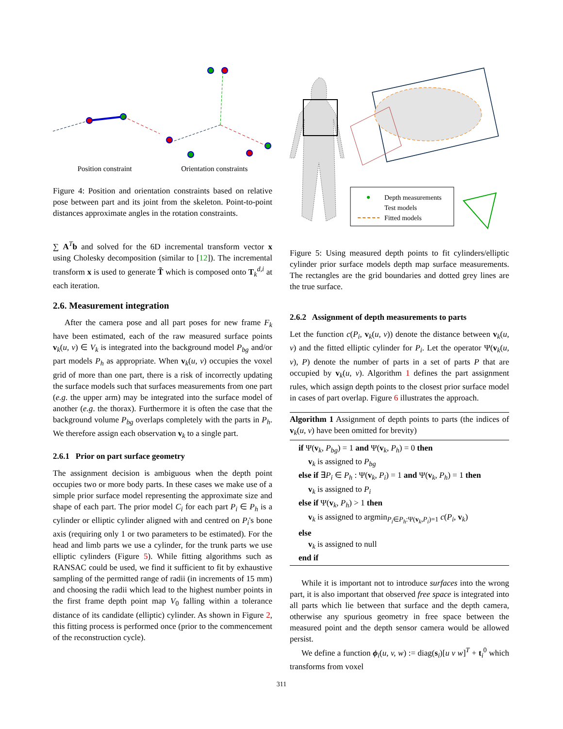Position constraint Orientation constraints
Figure 4: Position and orientation constraints based on relative pose between part and its joint from the skeleton. Point-to-point distances approximate angles in the rotation constraints.
∑ A<sup>T</sup>b and solved for the 6D incremental transform vector x using Cholesky decomposition (similar to [12]). The incremental transform x is used to generate T̃ which is composed onto T<sub>k</sub><sup>d,i</sup> at each iteration.
2.6. Measurement integration
After the camera pose and all part poses for new frame F<sub>k</sub> have been estimated, each of the raw measured surface points v<sub>k</sub>(u, v) ∈ V<sub>k</sub> is integrated into the background model P<sub>bg</sub> and/or part models P<sub>h</sub> as appropriate. When v<sub>k</sub>(u, v) occupies the voxel grid of more than one part, there is a risk of incorrectly updating the surface models such that surfaces measurements from one part (e.g. the upper arm) may be integrated into the surface model of another (e.g. the thorax). Furthermore it is often the case that the background volume P<sub>bg</sub> overlaps completely with the parts in P<sub>h</sub>. We therefore assign each observation v<sub>k</sub> to a single part.
2.6.1 Prior on part surface geometry
The assignment decision is ambiguous when the depth point occupies two or more body parts. In these cases we make use of a simple prior surface model representing the approximate size and shape of each part. The prior model C<sub>i</sub> for each part P<sub>i</sub> ∈ P<sub>h</sub> is a cylinder or elliptic cylinder aligned with and centred on P<sub>i</sub>'s bone axis (requiring only 1 or two parameters to be estimated). For the head and limb parts we use a cylinder, for the trunk parts we use elliptic cylinders (Figure 5). While fitting algorithms such as RANSAC could be used, we find it sufficient to fit by exhaustive sampling of the permitted range of radii (in increments of 15 mm) and choosing the radii which lead to the highest number points in the first frame depth point map V<sub>0</sub> falling within a tolerance distance of its candidate (elliptic) cylinder. As shown in Figure 2, this fitting process is performed once (prior to the commencement of the reconstruction cycle).
Depth measurements
Test models
Fitted models
Figure 5: Using measured depth points to fit cylinders/elliptic cylinder prior surface models depth map surface measurements. The rectangles are the grid boundaries and dotted grey lines are the true surface.
2.6.2 Assignment of depth measurements to parts
Let the function c(P<sub>i</sub>, v<sub>k</sub>(u, v)) denote the distance between v<sub>k</sub>(u, v) and the fitted elliptic cylinder for P<sub>i</sub>. Let the operator Ψ(v<sub>k</sub>(u, v), P) denote the number of parts in a set of parts P that are occupied by v<sub>k</sub>(u, v). Algorithm 1 defines the part assignment rules, which assign depth points to the closest prior surface model in cases of part overlap. Figure 6 illustrates the approach.
Algorithm 1 Assignment of depth points to parts (the indices of v<sub>k</sub>(u, v) have been omitted for brevity)
if Ψ(v<sub>k</sub>, P<sub>bg</sub>) = 1 and Ψ(v<sub>k</sub>, P<sub>h</sub>) = 0 then
v<sub>k</sub> is assigned to P<sub>bg</sub>
else if ∃P<sub>i</sub> ∈ P<sub>h</sub> : Ψ(v<sub>k</sub>, P<sub>i</sub>) = 1 and Ψ(v<sub>k</sub>, P<sub>h</sub>) = 1 then
v<sub>k</sub> is assigned to P<sub>i</sub>
else if Ψ(v<sub>k</sub>, P<sub>h</sub>) > 1 then
v<sub>k</sub> is assigned to argmin<sub>P<sub>i</sub>∈P<sub>h</sub>:Ψ(v<sub>k</sub>,P<sub>i</sub>)=1</sub> c(P<sub>i</sub>, v<sub>k</sub>)
else
v<sub>k</sub> is assigned to null
end if
While it is important not to introduce surfaces into the wrong part, it is also important that observed free space is integrated into all parts which lie between that surface and the depth camera, otherwise any spurious geometry in free space between the measured point and the depth sensor camera would be allowed persist.
We define a function ϕ<sub>i</sub>(u, v, w) := diag(s<sub>i</sub>)[u v w]<sup>T</sup> + t<sub>i</sub><sup>0</sup> which transforms from voxel
311